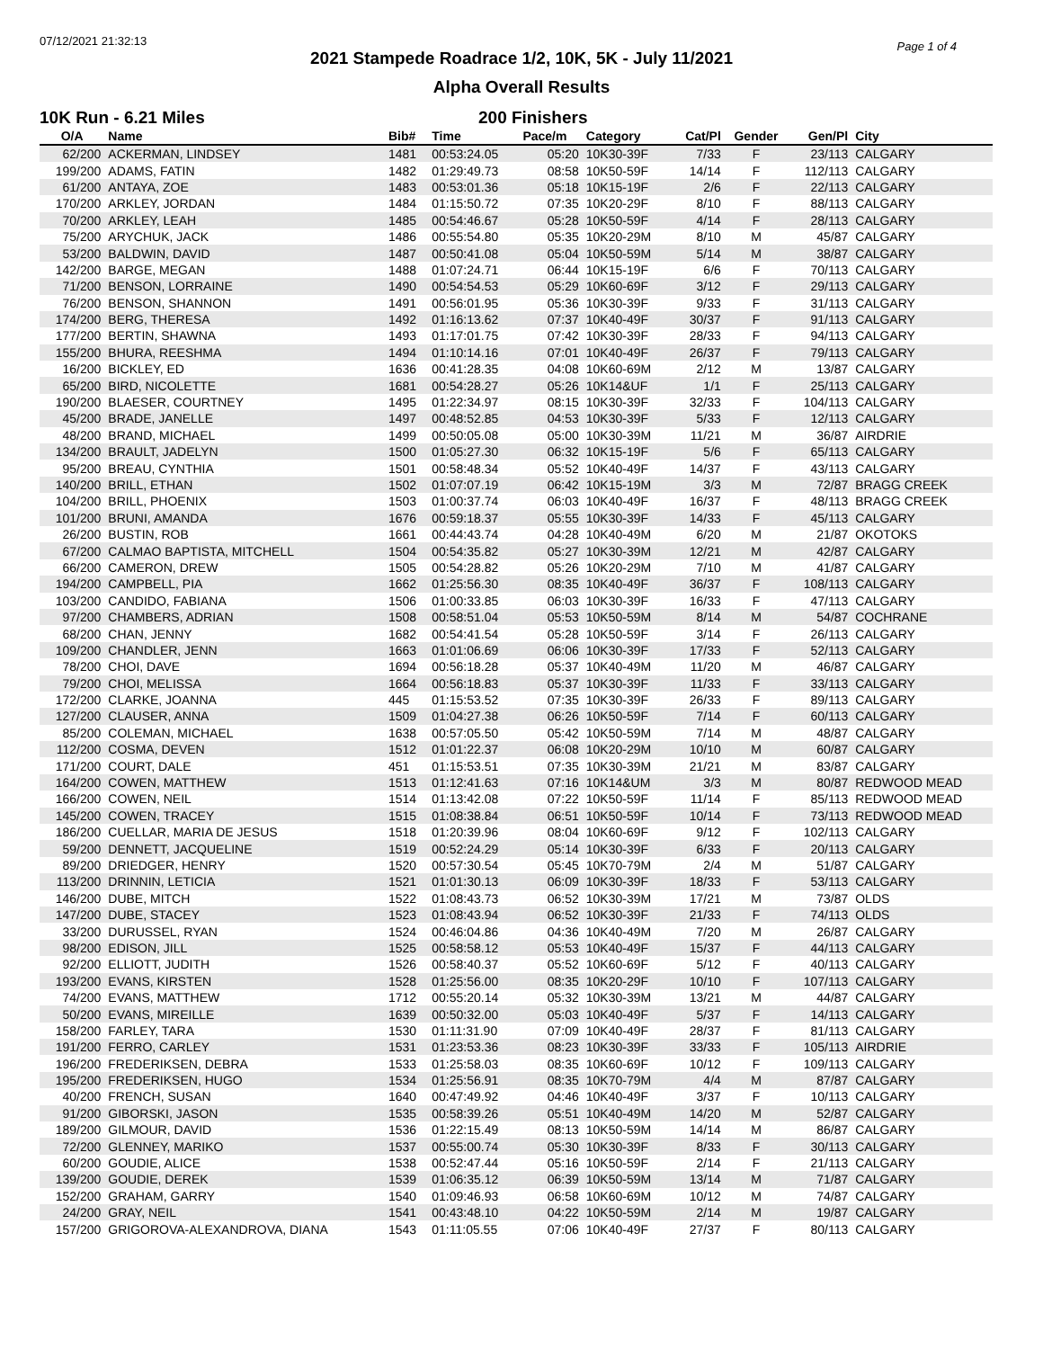07/12/2021 21:32:13 Page 1 of 4
2021 Stampede Roadrace 1/2, 10K, 5K - July 11/2021
Alpha Overall Results
10K Run - 6.21 Miles 200 Finishers
| O/A | Name | Bib# | Time | Pace/m | Category | Cat/Pl | Gender | Gen/Pl | City |
| --- | --- | --- | --- | --- | --- | --- | --- | --- | --- |
| 62/200 | ACKERMAN, LINDSEY | 1481 | 00:53:24.05 | 05:20 | 10K30-39F | 7/33 | F | 23/113 | CALGARY |
| 199/200 | ADAMS, FATIN | 1482 | 01:29:49.73 | 08:58 | 10K50-59F | 14/14 | F | 112/113 | CALGARY |
| 61/200 | ANTAYA, ZOE | 1483 | 00:53:01.36 | 05:18 | 10K15-19F | 2/6 | F | 22/113 | CALGARY |
| 170/200 | ARKLEY, JORDAN | 1484 | 01:15:50.72 | 07:35 | 10K20-29F | 8/10 | F | 88/113 | CALGARY |
| 70/200 | ARKLEY, LEAH | 1485 | 00:54:46.67 | 05:28 | 10K50-59F | 4/14 | F | 28/113 | CALGARY |
| 75/200 | ARYCHUK, JACK | 1486 | 00:55:54.80 | 05:35 | 10K20-29M | 8/10 | M | 45/87 | CALGARY |
| 53/200 | BALDWIN, DAVID | 1487 | 00:50:41.08 | 05:04 | 10K50-59M | 5/14 | M | 38/87 | CALGARY |
| 142/200 | BARGE, MEGAN | 1488 | 01:07:24.71 | 06:44 | 10K15-19F | 6/6 | F | 70/113 | CALGARY |
| 71/200 | BENSON, LORRAINE | 1490 | 00:54:54.53 | 05:29 | 10K60-69F | 3/12 | F | 29/113 | CALGARY |
| 76/200 | BENSON, SHANNON | 1491 | 00:56:01.95 | 05:36 | 10K30-39F | 9/33 | F | 31/113 | CALGARY |
| 174/200 | BERG, THERESA | 1492 | 01:16:13.62 | 07:37 | 10K40-49F | 30/37 | F | 91/113 | CALGARY |
| 177/200 | BERTIN, SHAWNA | 1493 | 01:17:01.75 | 07:42 | 10K30-39F | 28/33 | F | 94/113 | CALGARY |
| 155/200 | BHURA, REESHMA | 1494 | 01:10:14.16 | 07:01 | 10K40-49F | 26/37 | F | 79/113 | CALGARY |
| 16/200 | BICKLEY, ED | 1636 | 00:41:28.35 | 04:08 | 10K60-69M | 2/12 | M | 13/87 | CALGARY |
| 65/200 | BIRD, NICOLETTE | 1681 | 00:54:28.27 | 05:26 | 10K14&UF | 1/1 | F | 25/113 | CALGARY |
| 190/200 | BLAESER, COURTNEY | 1495 | 01:22:34.97 | 08:15 | 10K30-39F | 32/33 | F | 104/113 | CALGARY |
| 45/200 | BRADE, JANELLE | 1497 | 00:48:52.85 | 04:53 | 10K30-39F | 5/33 | F | 12/113 | CALGARY |
| 48/200 | BRAND, MICHAEL | 1499 | 00:50:05.08 | 05:00 | 10K30-39M | 11/21 | M | 36/87 | AIRDRIE |
| 134/200 | BRAULT, JADELYN | 1500 | 01:05:27.30 | 06:32 | 10K15-19F | 5/6 | F | 65/113 | CALGARY |
| 95/200 | BREAU, CYNTHIA | 1501 | 00:58:48.34 | 05:52 | 10K40-49F | 14/37 | F | 43/113 | CALGARY |
| 140/200 | BRILL, ETHAN | 1502 | 01:07:07.19 | 06:42 | 10K15-19M | 3/3 | M | 72/87 | BRAGG CREEK |
| 104/200 | BRILL, PHOENIX | 1503 | 01:00:37.74 | 06:03 | 10K40-49F | 16/37 | F | 48/113 | BRAGG CREEK |
| 101/200 | BRUNI, AMANDA | 1676 | 00:59:18.37 | 05:55 | 10K30-39F | 14/33 | F | 45/113 | CALGARY |
| 26/200 | BUSTIN, ROB | 1661 | 00:44:43.74 | 04:28 | 10K40-49M | 6/20 | M | 21/87 | OKOTOKS |
| 67/200 | CALMAO BAPTISTA, MITCHELL | 1504 | 00:54:35.82 | 05:27 | 10K30-39M | 12/21 | M | 42/87 | CALGARY |
| 66/200 | CAMERON, DREW | 1505 | 00:54:28.82 | 05:26 | 10K20-29M | 7/10 | M | 41/87 | CALGARY |
| 194/200 | CAMPBELL, PIA | 1662 | 01:25:56.30 | 08:35 | 10K40-49F | 36/37 | F | 108/113 | CALGARY |
| 103/200 | CANDIDO, FABIANA | 1506 | 01:00:33.85 | 06:03 | 10K30-39F | 16/33 | F | 47/113 | CALGARY |
| 97/200 | CHAMBERS, ADRIAN | 1508 | 00:58:51.04 | 05:53 | 10K50-59M | 8/14 | M | 54/87 | COCHRANE |
| 68/200 | CHAN, JENNY | 1682 | 00:54:41.54 | 05:28 | 10K50-59F | 3/14 | F | 26/113 | CALGARY |
| 109/200 | CHANDLER, JENN | 1663 | 01:01:06.69 | 06:06 | 10K30-39F | 17/33 | F | 52/113 | CALGARY |
| 78/200 | CHOI, DAVE | 1694 | 00:56:18.28 | 05:37 | 10K40-49M | 11/20 | M | 46/87 | CALGARY |
| 79/200 | CHOI, MELISSA | 1664 | 00:56:18.83 | 05:37 | 10K30-39F | 11/33 | F | 33/113 | CALGARY |
| 172/200 | CLARKE, JOANNA | 445 | 01:15:53.52 | 07:35 | 10K30-39F | 26/33 | F | 89/113 | CALGARY |
| 127/200 | CLAUSER, ANNA | 1509 | 01:04:27.38 | 06:26 | 10K50-59F | 7/14 | F | 60/113 | CALGARY |
| 85/200 | COLEMAN, MICHAEL | 1638 | 00:57:05.50 | 05:42 | 10K50-59M | 7/14 | M | 48/87 | CALGARY |
| 112/200 | COSMA, DEVEN | 1512 | 01:01:22.37 | 06:08 | 10K20-29M | 10/10 | M | 60/87 | CALGARY |
| 171/200 | COURT, DALE | 451 | 01:15:53.51 | 07:35 | 10K30-39M | 21/21 | M | 83/87 | CALGARY |
| 164/200 | COWEN, MATTHEW | 1513 | 01:12:41.63 | 07:16 | 10K14&UM | 3/3 | M | 80/87 | REDWOOD MEAD |
| 166/200 | COWEN, NEIL | 1514 | 01:13:42.08 | 07:22 | 10K50-59F | 11/14 | F | 85/113 | REDWOOD MEAD |
| 145/200 | COWEN, TRACEY | 1515 | 01:08:38.84 | 06:51 | 10K50-59F | 10/14 | F | 73/113 | REDWOOD MEAD |
| 186/200 | CUELLAR, MARIA DE JESUS | 1518 | 01:20:39.96 | 08:04 | 10K60-69F | 9/12 | F | 102/113 | CALGARY |
| 59/200 | DENNETT, JACQUELINE | 1519 | 00:52:24.29 | 05:14 | 10K30-39F | 6/33 | F | 20/113 | CALGARY |
| 89/200 | DRIEDGER, HENRY | 1520 | 00:57:30.54 | 05:45 | 10K70-79M | 2/4 | M | 51/87 | CALGARY |
| 113/200 | DRINNIN, LETICIA | 1521 | 01:01:30.13 | 06:09 | 10K30-39F | 18/33 | F | 53/113 | CALGARY |
| 146/200 | DUBE, MITCH | 1522 | 01:08:43.73 | 06:52 | 10K30-39M | 17/21 | M | 73/87 | OLDS |
| 147/200 | DUBE, STACEY | 1523 | 01:08:43.94 | 06:52 | 10K30-39F | 21/33 | F | 74/113 | OLDS |
| 33/200 | DURUSSEL, RYAN | 1524 | 00:46:04.86 | 04:36 | 10K40-49M | 7/20 | M | 26/87 | CALGARY |
| 98/200 | EDISON, JILL | 1525 | 00:58:58.12 | 05:53 | 10K40-49F | 15/37 | F | 44/113 | CALGARY |
| 92/200 | ELLIOTT, JUDITH | 1526 | 00:58:40.37 | 05:52 | 10K60-69F | 5/12 | F | 40/113 | CALGARY |
| 193/200 | EVANS, KIRSTEN | 1528 | 01:25:56.00 | 08:35 | 10K20-29F | 10/10 | F | 107/113 | CALGARY |
| 74/200 | EVANS, MATTHEW | 1712 | 00:55:20.14 | 05:32 | 10K30-39M | 13/21 | M | 44/87 | CALGARY |
| 50/200 | EVANS, MIREILLE | 1639 | 00:50:32.00 | 05:03 | 10K40-49F | 5/37 | F | 14/113 | CALGARY |
| 158/200 | FARLEY, TARA | 1530 | 01:11:31.90 | 07:09 | 10K40-49F | 28/37 | F | 81/113 | CALGARY |
| 191/200 | FERRO, CARLEY | 1531 | 01:23:53.36 | 08:23 | 10K30-39F | 33/33 | F | 105/113 | AIRDRIE |
| 196/200 | FREDERIKSEN, DEBRA | 1533 | 01:25:58.03 | 08:35 | 10K60-69F | 10/12 | F | 109/113 | CALGARY |
| 195/200 | FREDERIKSEN, HUGO | 1534 | 01:25:56.91 | 08:35 | 10K70-79M | 4/4 | M | 87/87 | CALGARY |
| 40/200 | FRENCH, SUSAN | 1640 | 00:47:49.92 | 04:46 | 10K40-49F | 3/37 | F | 10/113 | CALGARY |
| 91/200 | GIBORSKI, JASON | 1535 | 00:58:39.26 | 05:51 | 10K40-49M | 14/20 | M | 52/87 | CALGARY |
| 189/200 | GILMOUR, DAVID | 1536 | 01:22:15.49 | 08:13 | 10K50-59M | 14/14 | M | 86/87 | CALGARY |
| 72/200 | GLENNEY, MARIKO | 1537 | 00:55:00.74 | 05:30 | 10K30-39F | 8/33 | F | 30/113 | CALGARY |
| 60/200 | GOUDIE, ALICE | 1538 | 00:52:47.44 | 05:16 | 10K50-59F | 2/14 | F | 21/113 | CALGARY |
| 139/200 | GOUDIE, DEREK | 1539 | 01:06:35.12 | 06:39 | 10K50-59M | 13/14 | M | 71/87 | CALGARY |
| 152/200 | GRAHAM, GARRY | 1540 | 01:09:46.93 | 06:58 | 10K60-69M | 10/12 | M | 74/87 | CALGARY |
| 24/200 | GRAY, NEIL | 1541 | 00:43:48.10 | 04:22 | 10K50-59M | 2/14 | M | 19/87 | CALGARY |
| 157/200 | GRIGOROVA-ALEXANDROVA, DIANA | 1543 | 01:11:05.55 | 07:06 | 10K40-49F | 27/37 | F | 80/113 | CALGARY |